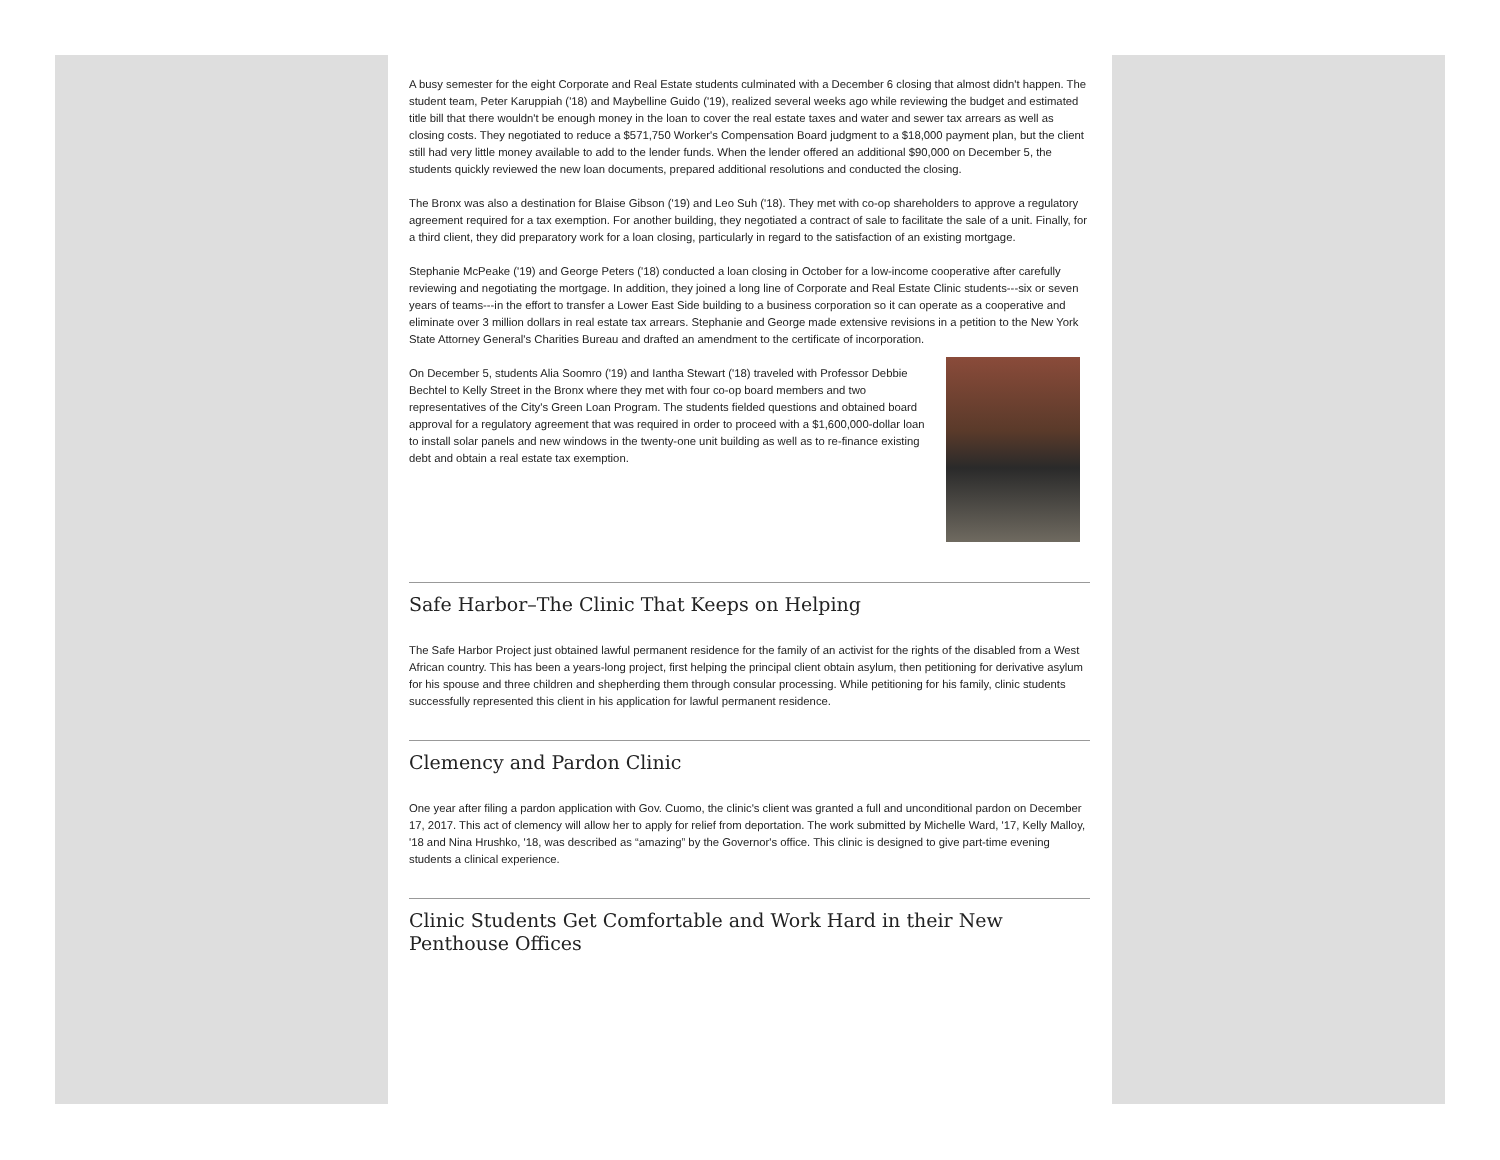A busy semester for the eight Corporate and Real Estate students culminated with a December 6 closing that almost didn't happen. The student team, Peter Karuppiah ('18) and Maybelline Guido ('19), realized several weeks ago while reviewing the budget and estimated title bill that there wouldn't be enough money in the loan to cover the real estate taxes and water and sewer tax arrears as well as closing costs. They negotiated to reduce a $571,750 Worker's Compensation Board judgment to a $18,000 payment plan, but the client still had very little money available to add to the lender funds. When the lender offered an additional $90,000 on December 5, the students quickly reviewed the new loan documents, prepared additional resolutions and conducted the closing.
The Bronx was also a destination for Blaise Gibson ('19) and Leo Suh ('18). They met with co-op shareholders to approve a regulatory agreement required for a tax exemption. For another building, they negotiated a contract of sale to facilitate the sale of a unit. Finally, for a third client, they did preparatory work for a loan closing, particularly in regard to the satisfaction of an existing mortgage.
Stephanie McPeake ('19) and George Peters ('18) conducted a loan closing in October for a low-income cooperative after carefully reviewing and negotiating the mortgage. In addition, they joined a long line of Corporate and Real Estate Clinic students---six or seven years of teams---in the effort to transfer a Lower East Side building to a business corporation so it can operate as a cooperative and eliminate over 3 million dollars in real estate tax arrears. Stephanie and George made extensive revisions in a petition to the New York State Attorney General's Charities Bureau and drafted an amendment to the certificate of incorporation.
On December 5, students Alia Soomro ('19) and Iantha Stewart ('18) traveled with Professor Debbie Bechtel to Kelly Street in the Bronx where they met with four co-op board members and two representatives of the City's Green Loan Program. The students fielded questions and obtained board approval for a regulatory agreement that was required in order to proceed with a $1,600,000-dollar loan to install solar panels and new windows in the twenty-one unit building as well as to re-finance existing debt and obtain a real estate tax exemption.
Safe Harbor–The Clinic That Keeps on Helping
The Safe Harbor Project just obtained lawful permanent residence for the family of an activist for the rights of the disabled from a West African country. This has been a years-long project, first helping the principal client obtain asylum, then petitioning for derivative asylum for his spouse and three children and shepherding them through consular processing. While petitioning for his family, clinic students successfully represented this client in his application for lawful permanent residence.
Clemency and Pardon Clinic
One year after filing a pardon application with Gov. Cuomo, the clinic's client was granted a full and unconditional pardon on December 17, 2017. This act of clemency will allow her to apply for relief from deportation. The work submitted by Michelle Ward, '17, Kelly Malloy, '18 and Nina Hrushko, '18, was described as “amazing” by the Governor's office. This clinic is designed to give part-time evening students a clinical experience.
Clinic Students Get Comfortable and Work Hard in their New Penthouse Offices